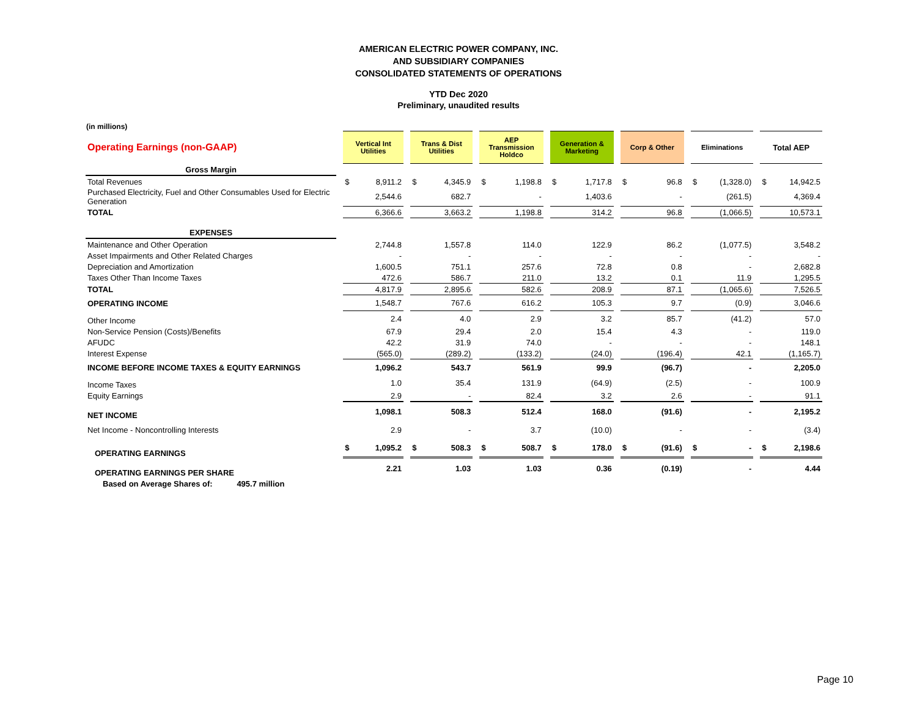AMERICAN ELECTRIC POWER COMPANY, INC.
AND SUBSIDIARY COMPANIES
CONSOLIDATED STATEMENTS OF OPERATIONS
YTD Dec 2020
Preliminary, unaudited results
(in millions)
| Operating Earnings (non-GAAP) | | Vertical Int Utilities | | | Trans & Dist Utilities | | | AEP Transmission Holdco | | | Generation & Marketing | | | Corp & Other | | | Eliminations | | | Total AEP | |
| Gross Margin | | | | | | | | | | | | | | | | | | | | | |
| Total Revenues | | $ | 8,911.2 | | $ | 4,345.9 | | $ | 1,198.8 | | $ | 1,717.8 | | $ | 96.8 | | $ | (1,328.0) | | $ | 14,942.5 |
| Purchased Electricity, Fuel and Other Consumables Used for Electric Generation | | | 2,544.6 | | | 682.7 | | | - | | | 1,403.6 | | | - | | | (261.5) | | | 4,369.4 |
| TOTAL | | | 6,366.6 | | | 3,663.2 | | | 1,198.8 | | | 314.2 | | | 96.8 | | | (1,066.5) | | | 10,573.1 |
| EXPENSES | | | | | | | | | | | | | | | | | | | | | |
| Maintenance and Other Operation | | | 2,744.8 | | | 1,557.8 | | | 114.0 | | | 122.9 | | | 86.2 | | | (1,077.5) | | | 3,548.2 |
| Asset Impairments and Other Related Charges | | | - | | | - | | | - | | | - | | | - | | | - | | | - |
| Depreciation and Amortization | | | 1,600.5 | | | 751.1 | | | 257.6 | | | 72.8 | | | 0.8 | | | - | | | 2,682.8 |
| Taxes Other Than Income Taxes | | | 472.6 | | | 586.7 | | | 211.0 | | | 13.2 | | | 0.1 | | | 11.9 | | | 1,295.5 |
| TOTAL | | | 4,817.9 | | | 2,895.6 | | | 582.6 | | | 208.9 | | | 87.1 | | | (1,065.6) | | | 7,526.5 |
| OPERATING INCOME | | | 1,548.7 | | | 767.6 | | | 616.2 | | | 105.3 | | | 9.7 | | | (0.9) | | | 3,046.6 |
| Other Income | | | 2.4 | | | 4.0 | | | 2.9 | | | 3.2 | | | 85.7 | | | (41.2) | | | 57.0 |
| Non-Service Pension (Costs)/Benefits | | | 67.9 | | | 29.4 | | | 2.0 | | | 15.4 | | | 4.3 | | | - | | | 119.0 |
| AFUDC | | | 42.2 | | | 31.9 | | | 74.0 | | | - | | | - | | | - | | | 148.1 |
| Interest Expense | | | (565.0) | | | (289.2) | | | (133.2) | | | (24.0) | | | (196.4) | | | 42.1 | | | (1,165.7) |
| INCOME BEFORE INCOME TAXES & EQUITY EARNINGS | | | 1,096.2 | | | 543.7 | | | 561.9 | | | 99.9 | | | (96.7) | | | - | | | 2,205.0 |
| Income Taxes | | | 1.0 | | | 35.4 | | | 131.9 | | | (64.9) | | | (2.5) | | | - | | | 100.9 |
| Equity Earnings | | | 2.9 | | | - | | | 82.4 | | | 3.2 | | | 2.6 | | | - | | | 91.1 |
| NET INCOME | | | 1,098.1 | | | 508.3 | | | 512.4 | | | 168.0 | | | (91.6) | | | - | | | 2,195.2 |
| Net Income - Noncontrolling Interests | | | 2.9 | | | - | | | 3.7 | | | (10.0) | | | - | | | - | | | (3.4) |
| OPERATING EARNINGS | | $ | 1,095.2 | | $ | 508.3 | | $ | 508.7 | | $ | 178.0 | | $ | (91.6) | | $ | - | | $ | 2,198.6 |
| OPERATING EARNINGS PER SHARE | | | 2.21 | | | 1.03 | | | 1.03 | | | 0.36 | | | (0.19) | | | - | | | 4.44 |
| Based on Average Shares of: 495.7 million | | | | | | | | | | | | | | | | | | | | | |
Page 10